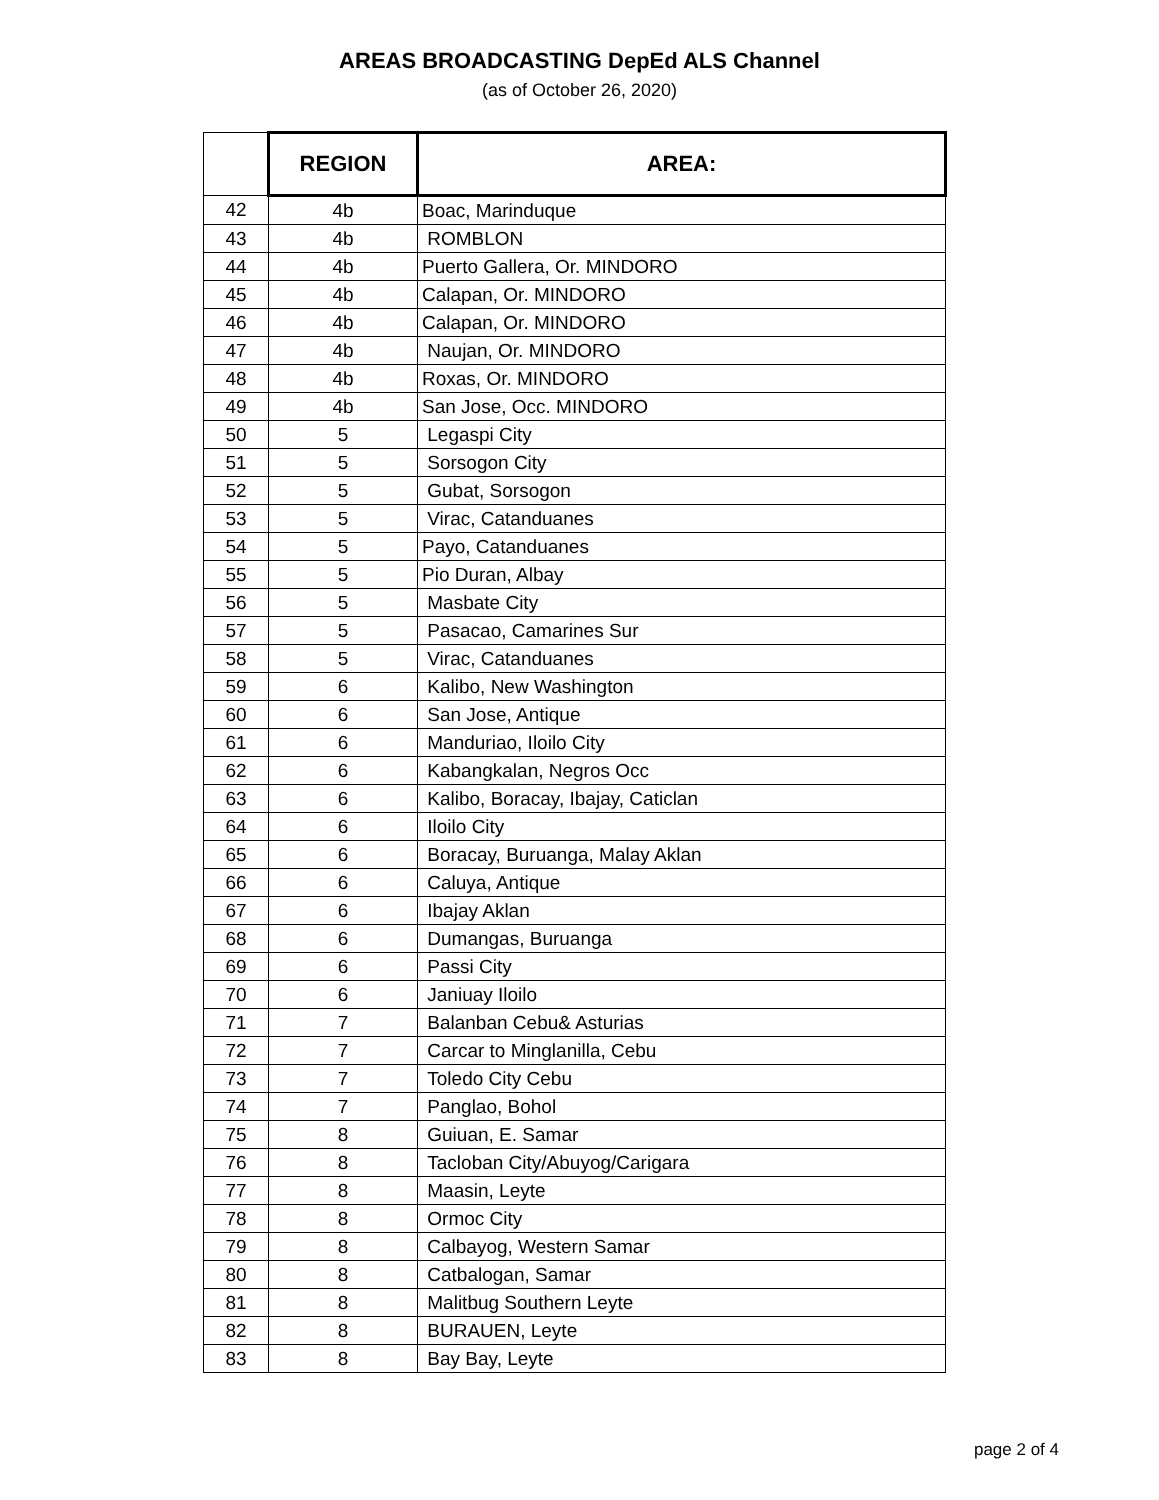AREAS BROADCASTING DepEd ALS Channel
(as of October 26, 2020)
| | REGION | AREA: |
| --- | --- | --- |
| 42 | 4b | Boac, Marinduque |
| 43 | 4b | ROMBLON |
| 44 | 4b | Puerto Gallera, Or. MINDORO |
| 45 | 4b | Calapan, Or. MINDORO |
| 46 | 4b | Calapan, Or. MINDORO |
| 47 | 4b | Naujan, Or. MINDORO |
| 48 | 4b | Roxas, Or. MINDORO |
| 49 | 4b | San Jose, Occ. MINDORO |
| 50 | 5 | Legaspi City |
| 51 | 5 | Sorsogon City |
| 52 | 5 | Gubat, Sorsogon |
| 53 | 5 | Virac, Catanduanes |
| 54 | 5 | Payo, Catanduanes |
| 55 | 5 | Pio Duran, Albay |
| 56 | 5 | Masbate City |
| 57 | 5 | Pasacao, Camarines Sur |
| 58 | 5 | Virac, Catanduanes |
| 59 | 6 | Kalibo, New Washington |
| 60 | 6 | San Jose, Antique |
| 61 | 6 | Manduriao, Iloilo City |
| 62 | 6 | Kabangkalan, Negros Occ |
| 63 | 6 | Kalibo, Boracay, Ibajay, Caticlan |
| 64 | 6 | Iloilo City |
| 65 | 6 | Boracay, Buruanga, Malay Aklan |
| 66 | 6 | Caluya, Antique |
| 67 | 6 | Ibajay Aklan |
| 68 | 6 | Dumangas, Buruanga |
| 69 | 6 | Passi City |
| 70 | 6 | Janiuay Iloilo |
| 71 | 7 | Balanban Cebu& Asturias |
| 72 | 7 | Carcar to Minglanilla, Cebu |
| 73 | 7 | Toledo City Cebu |
| 74 | 7 | Panglao, Bohol |
| 75 | 8 | Guiuan, E. Samar |
| 76 | 8 | Tacloban City/Abuyog/Carigara |
| 77 | 8 | Maasin, Leyte |
| 78 | 8 | Ormoc City |
| 79 | 8 | Calbayog, Western Samar |
| 80 | 8 | Catbalogan, Samar |
| 81 | 8 | Malitbug Southern Leyte |
| 82 | 8 | BURAUEN, Leyte |
| 83 | 8 | Bay Bay, Leyte |
page 2 of 4